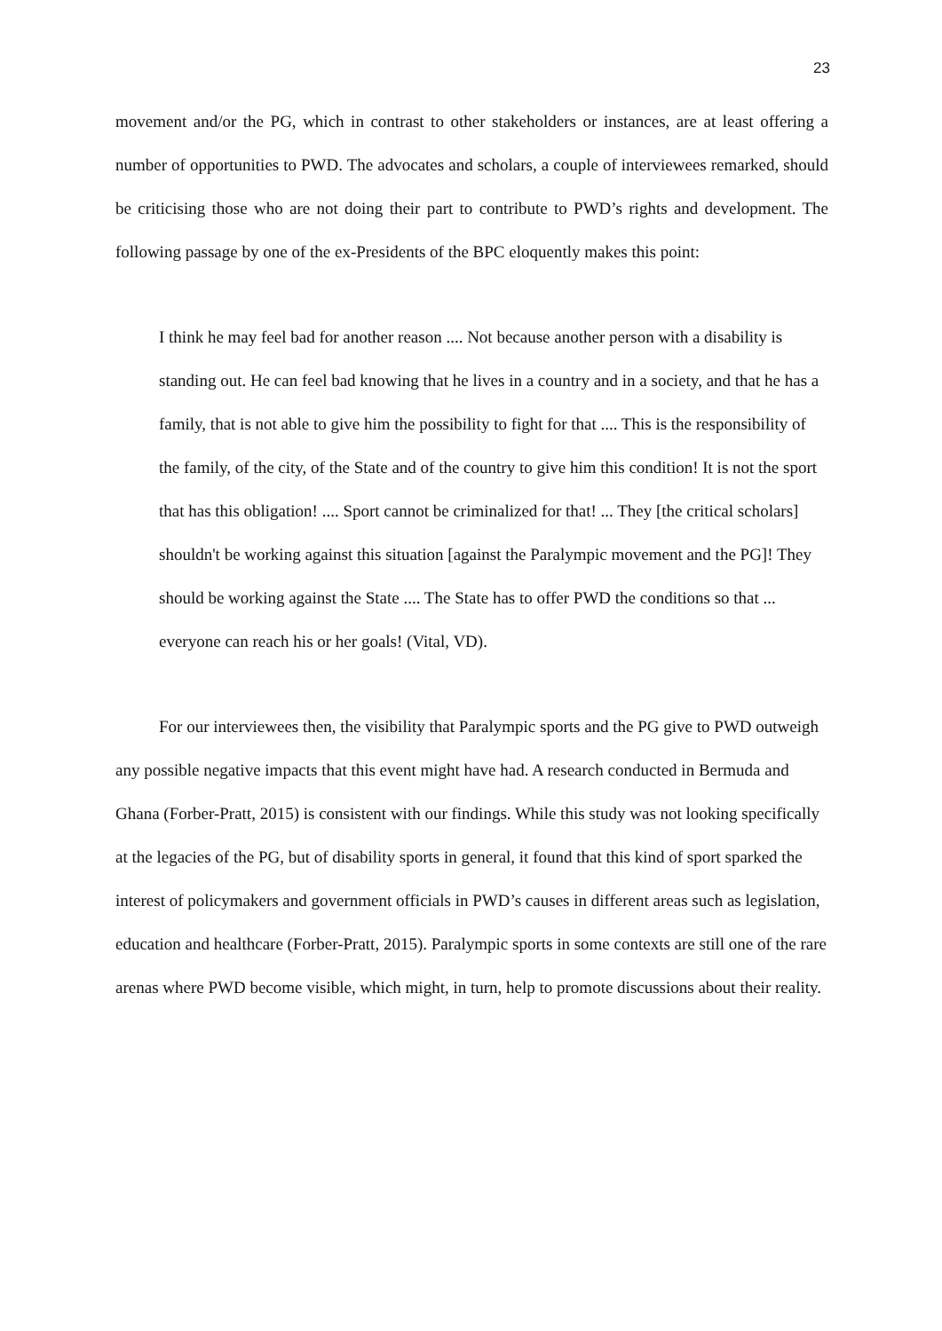23
movement and/or the PG, which in contrast to other stakeholders or instances, are at least offering a number of opportunities to PWD. The advocates and scholars, a couple of interviewees remarked, should be criticising those who are not doing their part to contribute to PWD’s rights and development. The following passage by one of the ex-Presidents of the BPC eloquently makes this point:
I think he may feel bad for another reason .... Not because another person with a disability is standing out. He can feel bad knowing that he lives in a country and in a society, and that he has a family, that is not able to give him the possibility to fight for that .... This is the responsibility of the family, of the city, of the State and of the country to give him this condition! It is not the sport that has this obligation! .... Sport cannot be criminalized for that! ... They [the critical scholars] shouldn't be working against this situation [against the Paralympic movement and the PG]! They should be working against the State .... The State has to offer PWD the conditions so that ... everyone can reach his or her goals! (Vital, VD).
For our interviewees then, the visibility that Paralympic sports and the PG give to PWD outweigh any possible negative impacts that this event might have had. A research conducted in Bermuda and Ghana (Forber-Pratt, 2015) is consistent with our findings. While this study was not looking specifically at the legacies of the PG, but of disability sports in general, it found that this kind of sport sparked the interest of policymakers and government officials in PWD’s causes in different areas such as legislation, education and healthcare (Forber-Pratt, 2015). Paralympic sports in some contexts are still one of the rare arenas where PWD become visible, which might, in turn, help to promote discussions about their reality.